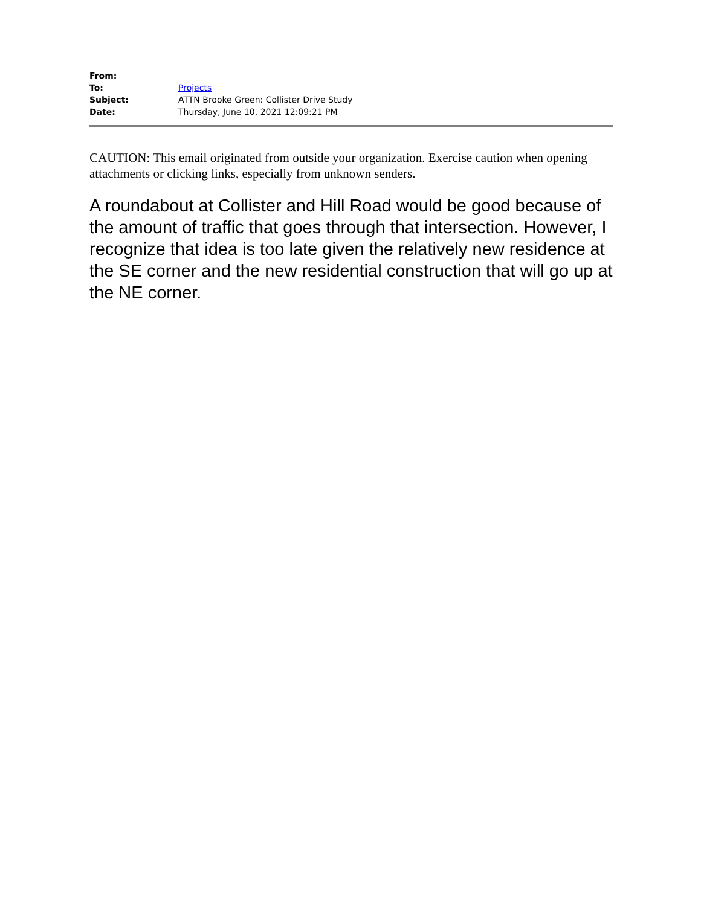| From: | |
| To: | Projects |
| Subject: | ATTN Brooke Green: Collister Drive Study |
| Date: | Thursday, June 10, 2021 12:09:21 PM |
CAUTION: This email originated from outside your organization. Exercise caution when opening attachments or clicking links, especially from unknown senders.
A roundabout at Collister and Hill Road would be good because of the amount of traffic that goes through that intersection. However, I recognize that idea is too late given the relatively new residence at the SE corner and the new residential construction that will go up at the NE corner.